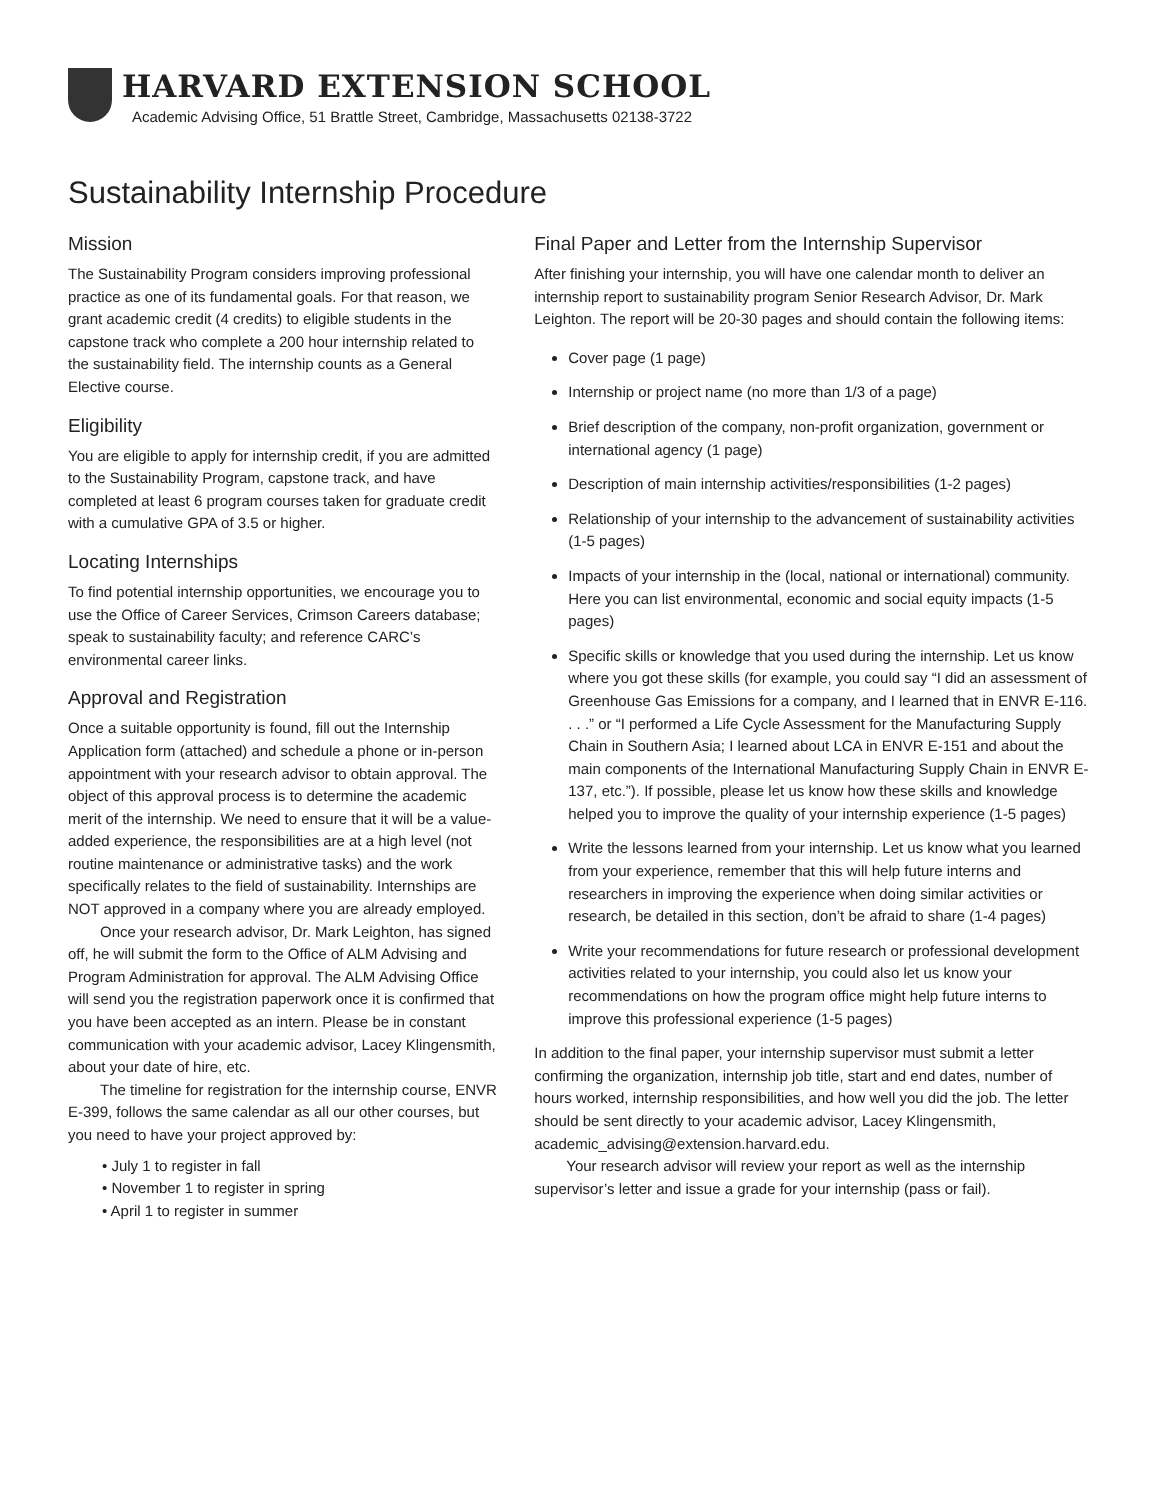HARVARD EXTENSION SCHOOL
Academic Advising Office, 51 Brattle Street, Cambridge, Massachusetts 02138-3722
Sustainability Internship Procedure
Mission
The Sustainability Program considers improving professional practice as one of its fundamental goals. For that reason, we grant academic credit (4 credits) to eligible students in the capstone track who complete a 200 hour internship related to the sustainability field. The internship counts as a General Elective course.
Eligibility
You are eligible to apply for internship credit, if you are admitted to the Sustainability Program, capstone track, and have completed at least 6 program courses taken for graduate credit with a cumulative GPA of 3.5 or higher.
Locating Internships
To find potential internship opportunities, we encourage you to use the Office of Career Services, Crimson Careers database; speak to sustainability faculty; and reference CARC’s environmental career links.
Approval and Registration
Once a suitable opportunity is found, fill out the Internship Application form (attached) and schedule a phone or in-person appointment with your research advisor to obtain approval. The object of this approval process is to determine the academic merit of the internship. We need to ensure that it will be a value-added experience, the responsibilities are at a high level (not routine maintenance or administrative tasks) and the work specifically relates to the field of sustainability. Internships are NOT approved in a company where you are already employed.
Once your research advisor, Dr. Mark Leighton, has signed off, he will submit the form to the Office of ALM Advising and Program Administration for approval. The ALM Advising Office will send you the registration paperwork once it is confirmed that you have been accepted as an intern. Please be in constant communication with your academic advisor, Lacey Klingensmith, about your date of hire, etc.
The timeline for registration for the internship course, ENVR E-399, follows the same calendar as all our other courses, but you need to have your project approved by:
• July 1 to register in fall
• November 1 to register in spring
• April 1 to register in summer
Final Paper and Letter from the Internship Supervisor
After finishing your internship, you will have one calendar month to deliver an internship report to sustainability program Senior Research Advisor, Dr. Mark Leighton. The report will be 20-30 pages and should contain the following items:
Cover page (1 page)
Internship or project name (no more than 1/3 of a page)
Brief description of the company, non-profit organization, government or international agency (1 page)
Description of main internship activities/responsibilities (1-2 pages)
Relationship of your internship to the advancement of sustainability activities (1-5 pages)
Impacts of your internship in the (local, national or international) community. Here you can list environmental, economic and social equity impacts (1-5 pages)
Specific skills or knowledge that you used during the internship. Let us know where you got these skills (for example, you could say “I did an assessment of Greenhouse Gas Emissions for a company, and I learned that in ENVR E-116. . . .” or “I performed a Life Cycle Assessment for the Manufacturing Supply Chain in Southern Asia; I learned about LCA in ENVR E-151 and about the main components of the International Manufacturing Supply Chain in ENVR E-137, etc.”). If possible, please let us know how these skills and knowledge helped you to improve the quality of your internship experience (1-5 pages)
Write the lessons learned from your internship. Let us know what you learned from your experience, remember that this will help future interns and researchers in improving the experience when doing similar activities or research, be detailed in this section, don’t be afraid to share (1-4 pages)
Write your recommendations for future research or professional development activities related to your internship, you could also let us know your recommendations on how the program office might help future interns to improve this professional experience (1-5 pages)
In addition to the final paper, your internship supervisor must submit a letter confirming the organization, internship job title, start and end dates, number of hours worked, internship responsibilities, and how well you did the job. The letter should be sent directly to your academic advisor, Lacey Klingensmith, academic_advising@extension.harvard.edu.
Your research advisor will review your report as well as the internship supervisor’s letter and issue a grade for your internship (pass or fail).